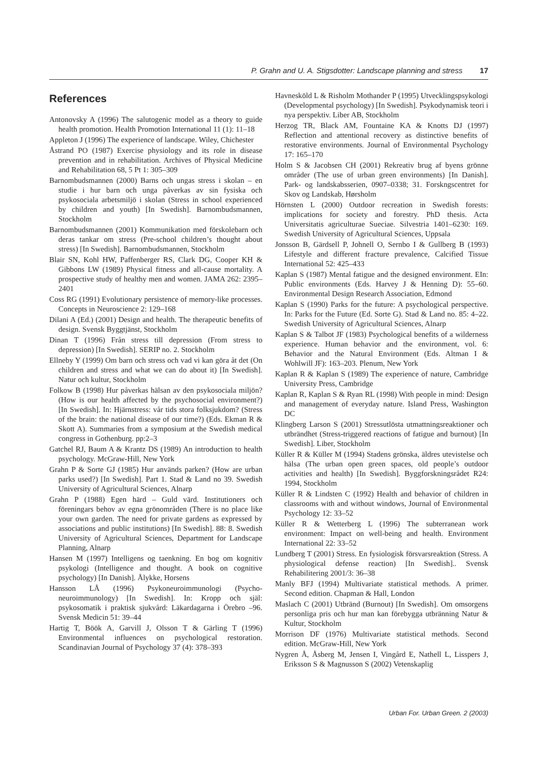P. Grahn and U. A. Stigsdotter: Landscape planning and stress 17
References
Antonovsky A (1996) The salutogenic model as a theory to guide health promotion. Health Promotion International 11 (1): 11–18
Appleton J (1996) The experience of landscape. Wiley, Chichester
Åstrand PO (1987) Exercise physiology and its role in disease prevention and in rehabilitation. Archives of Physical Medicine and Rehabilitation 68, 5 Pt 1: 305–309
Barnombudsmannen (2000) Barns och ungas stress i skolan – en studie i hur barn och unga påverkas av sin fysiska och psykosociala arbetsmiljö i skolan (Stress in school experienced by children and youth) [In Swedish]. Barnombudsmannen, Stockholm
Barnombudsmannen (2001) Kommunikation med förskolebarn och deras tankar om stress (Pre-school children’s thought about stress) [In Swedish]. Barnombudsmannen, Stockholm
Blair SN, Kohl HW, Paffenberger RS, Clark DG, Cooper KH & Gibbons LW (1989) Physical fitness and all-cause mortality. A prospective study of healthy men and women. JAMA 262: 2395–2401
Coss RG (1991) Evolutionary persistence of memory-like processes. Concepts in Neuroscience 2: 129–168
Dilani A (Ed.) (2001) Design and health. The therapeutic benefits of design. Svensk Byggtjänst, Stockholm
Dinan T (1996) Från stress till depression (From stress to depression) [In Swedish]. SERIP no. 2. Stockholm
Ellneby Y (1999) Om barn och stress och vad vi kan göra åt det (On children and stress and what we can do about it) [In Swedish]. Natur och kultur, Stockholm
Folkow B (1998) Hur påverkas hälsan av den psykosociala miljön? (How is our health affected by the psychosocial environment?) [In Swedish]. In: Hjärnstress: vår tids stora folksjukdom? (Stress of the brain: the national disease of our time?) (Eds. Ekman R & Skott A). Summaries from a symposium at the Swedish medical congress in Gothenburg. pp:2–3
Gatchel RJ, Baum A & Krantz DS (1989) An introduction to health psychology. McGraw-Hill, New York
Grahn P & Sorte GJ (1985) Hur används parken? (How are urban parks used?) [In Swedish]. Part 1. Stad & Land no 39. Swedish University of Agricultural Sciences, Alnarp
Grahn P (1988) Egen härd – Guld värd. Institutioners och föreningars behov av egna grönområden (There is no place like your own garden. The need for private gardens as expressed by associations and public institutions) [In Swedish]. 88: 8. Swedish University of Agricultural Sciences, Department for Landscape Planning, Alnarp
Hansen M (1997) Intelligens og taenkning. En bog om kognitiv psykologi (Intelligence and thought. A book on cognitive psychology) [In Danish]. Ålykke, Horsens
Hansson LÅ (1996) Psykoneuroimmunologi (Psycho-neuroimmunology) [In Swedish]. In: Kropp och själ: psykosomatik i praktisk sjukvård: Läkardagarna i Örebro –96. Svensk Medicin 51: 39–44
Hartig T, Böök A, Garvill J, Olsson T & Gärling T (1996) Environmental influences on psychological restoration. Scandinavian Journal of Psychology 37 (4): 378–393
Havnesköld L & Risholm Mothander P (1995) Utvecklingspsykologi (Developmental psychology) [In Swedish]. Psykodynamisk teori i nya perspektiv. Liber AB, Stockholm
Herzog TR, Black AM, Fountaine KA & Knotts DJ (1997) Reflection and attentional recovery as distinctive benefits of restorative environments. Journal of Environmental Psychology 17: 165–170
Holm S & Jacobsen CH (2001) Rekreativ brug af byens grönne områder (The use of urban green environments) [In Danish]. Park- og landskabsserien, 0907–0338; 31. Forskngscentret for Skov og Landskab, Hørsholm
Hörnsten L (2000) Outdoor recreation in Swedish forests: implications for society and forestry. PhD thesis. Acta Universitatis agriculturae Sueciae. Silvestria 1401–6230: 169. Swedish University of Agricultural Sciences, Uppsala
Jonsson B, Gärdsell P, Johnell O, Sernbo I & Gullberg B (1993) Lifestyle and different fracture prevalence, Calcified Tissue International 52: 425–433
Kaplan S (1987) Mental fatigue and the designed environment. EIn: Public environments (Eds. Harvey J & Henning D): 55–60. Environmental Design Research Association, Edmond
Kaplan S (1990) Parks for the future: A psychological perspective. In: Parks for the Future (Ed. Sorte G). Stad & Land no. 85: 4–22. Swedish University of Agricultural Sciences, Alnarp
Kaplan S & Talbot JF (1983) Psychological benefits of a wilderness experience. Human behavior and the environment, vol. 6: Behavior and the Natural Environment (Eds. Altman I & Wohlwill JF): 163–203. Plenum, New York
Kaplan R & Kaplan S (1989) The experience of nature, Cambridge University Press, Cambridge
Kaplan R, Kaplan S & Ryan RL (1998) With people in mind: Design and management of everyday nature. Island Press, Washington DC
Klingberg Larson S (2001) Stressutlösta utmattningsreaktioner och utbrändhet (Stress-triggered reactions of fatigue and burnout) [In Swedish]. Liber, Stockholm
Küller R & Küller M (1994) Stadens grönska, äldres utevistelse och hälsa (The urban open green spaces, old people’s outdoor activities and health) [In Swedish]. Byggforskningsrådet R24: 1994, Stockholm
Küller R & Lindsten C (1992) Health and behavior of children in classrooms with and without windows, Journal of Environmental Psychology 12: 33–52
Küller R & Wetterberg L (1996) The subterranean work environment: Impact on well-being and health. Environment International 22: 33–52
Lundberg T (2001) Stress. En fysiologisk försvarsreaktion (Stress. A physiological defense reaction) [In Swedish].. Svensk Rehabilitering 2001/3: 36–38
Manly BFJ (1994) Multivariate statistical methods. A primer. Second edition. Chapman & Hall, London
Maslach C (2001) Utbränd (Burnout) [In Swedish]. Om omsorgens personliga pris och hur man kan förebygga utbränning Natur & Kultur, Stockholm
Morrison DF (1976) Multivariate statistical methods. Second edition. McGraw-Hill, New York
Nygren Å, Åsberg M, Jensen I, Vingård E, Nathell L, Lisspers J, Eriksson S & Magnusson S (2002) Vetenskaplig
Urban For. Urban Green. 2 (2003)